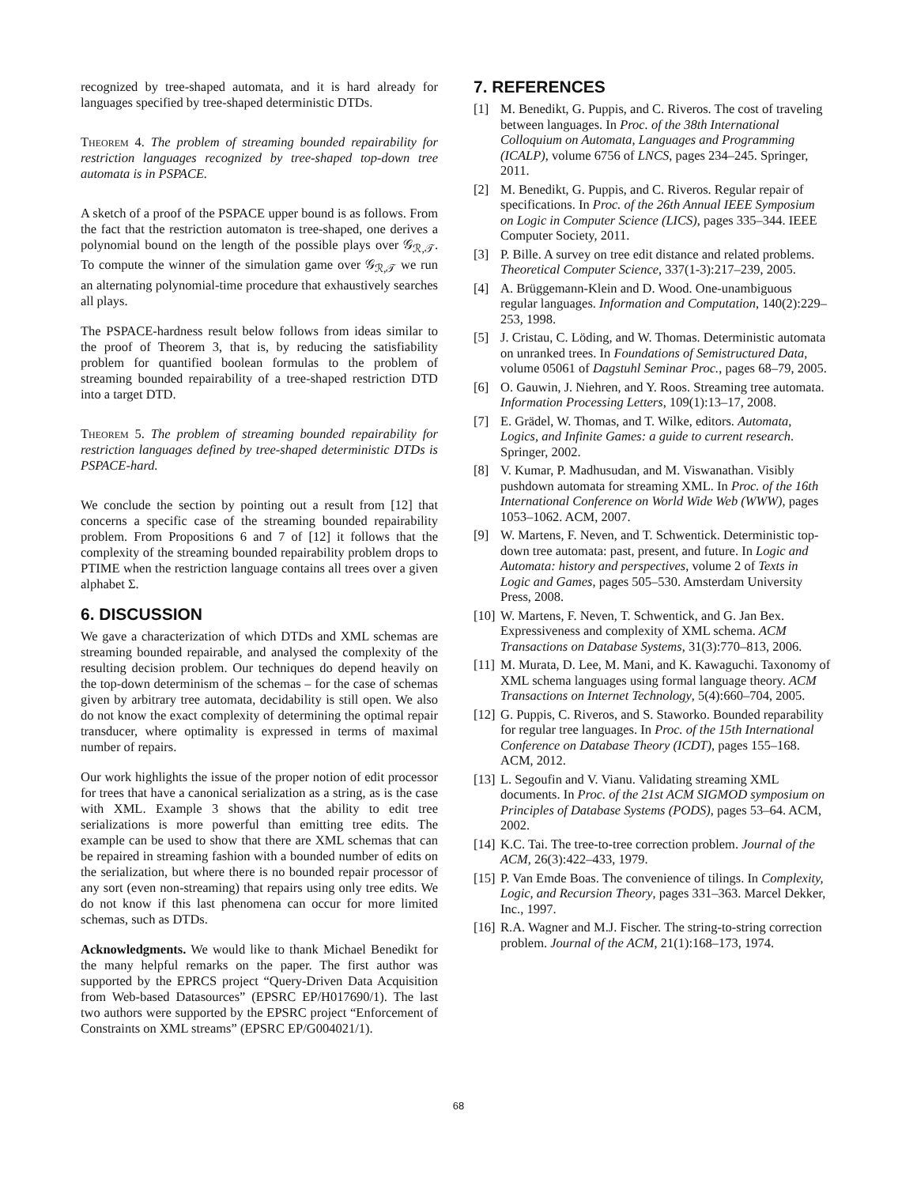recognized by tree-shaped automata, and it is hard already for languages specified by tree-shaped deterministic DTDs.
Theorem 4. The problem of streaming bounded repairability for restriction languages recognized by tree-shaped top-down tree automata is in PSPACE.
A sketch of a proof of the PSPACE upper bound is as follows. From the fact that the restriction automaton is tree-shaped, one derives a polynomial bound on the length of the possible plays over 𝒢<sub>ℛ,𝒯</sub>. To compute the winner of the simulation game over 𝒢<sub>ℛ,𝒯</sub> we run an alternating polynomial-time procedure that exhaustively searches all plays.
The PSPACE-hardness result below follows from ideas similar to the proof of Theorem 3, that is, by reducing the satisfiability problem for quantified boolean formulas to the problem of streaming bounded repairability of a tree-shaped restriction DTD into a target DTD.
Theorem 5. The problem of streaming bounded repairability for restriction languages defined by tree-shaped deterministic DTDs is PSPACE-hard.
We conclude the section by pointing out a result from [12] that concerns a specific case of the streaming bounded repairability problem. From Propositions 6 and 7 of [12] it follows that the complexity of the streaming bounded repairability problem drops to PTIME when the restriction language contains all trees over a given alphabet Σ.
6. DISCUSSION
We gave a characterization of which DTDs and XML schemas are streaming bounded repairable, and analysed the complexity of the resulting decision problem. Our techniques do depend heavily on the top-down determinism of the schemas – for the case of schemas given by arbitrary tree automata, decidability is still open. We also do not know the exact complexity of determining the optimal repair transducer, where optimality is expressed in terms of maximal number of repairs.
Our work highlights the issue of the proper notion of edit processor for trees that have a canonical serialization as a string, as is the case with XML. Example 3 shows that the ability to edit tree serializations is more powerful than emitting tree edits. The example can be used to show that there are XML schemas that can be repaired in streaming fashion with a bounded number of edits on the serialization, but where there is no bounded repair processor of any sort (even non-streaming) that repairs using only tree edits. We do not know if this last phenomena can occur for more limited schemas, such as DTDs.
Acknowledgments. We would like to thank Michael Benedikt for the many helpful remarks on the paper. The first author was supported by the EPRCS project “Query-Driven Data Acquisition from Web-based Datasources” (EPSRC EP/H017690/1). The last two authors were supported by the EPSRC project “Enforcement of Constraints on XML streams” (EPSRC EP/G004021/1).
7. REFERENCES
[1] M. Benedikt, G. Puppis, and C. Riveros. The cost of traveling between languages. In Proc. of the 38th International Colloquium on Automata, Languages and Programming (ICALP), volume 6756 of LNCS, pages 234–245. Springer, 2011.
[2] M. Benedikt, G. Puppis, and C. Riveros. Regular repair of specifications. In Proc. of the 26th Annual IEEE Symposium on Logic in Computer Science (LICS), pages 335–344. IEEE Computer Society, 2011.
[3] P. Bille. A survey on tree edit distance and related problems. Theoretical Computer Science, 337(1-3):217–239, 2005.
[4] A. Brüggemann-Klein and D. Wood. One-unambiguous regular languages. Information and Computation, 140(2):229–253, 1998.
[5] J. Cristau, C. Löding, and W. Thomas. Deterministic automata on unranked trees. In Foundations of Semistructured Data, volume 05061 of Dagstuhl Seminar Proc., pages 68–79, 2005.
[6] O. Gauwin, J. Niehren, and Y. Roos. Streaming tree automata. Information Processing Letters, 109(1):13–17, 2008.
[7] E. Grädel, W. Thomas, and T. Wilke, editors. Automata, Logics, and Infinite Games: a guide to current research. Springer, 2002.
[8] V. Kumar, P. Madhusudan, and M. Viswanathan. Visibly pushdown automata for streaming XML. In Proc. of the 16th International Conference on World Wide Web (WWW), pages 1053–1062. ACM, 2007.
[9] W. Martens, F. Neven, and T. Schwentick. Deterministic top-down tree automata: past, present, and future. In Logic and Automata: history and perspectives, volume 2 of Texts in Logic and Games, pages 505–530. Amsterdam University Press, 2008.
[10] W. Martens, F. Neven, T. Schwentick, and G. Jan Bex. Expressiveness and complexity of XML schema. ACM Transactions on Database Systems, 31(3):770–813, 2006.
[11] M. Murata, D. Lee, M. Mani, and K. Kawaguchi. Taxonomy of XML schema languages using formal language theory. ACM Transactions on Internet Technology, 5(4):660–704, 2005.
[12] G. Puppis, C. Riveros, and S. Staworko. Bounded reparability for regular tree languages. In Proc. of the 15th International Conference on Database Theory (ICDT), pages 155–168. ACM, 2012.
[13] L. Segoufin and V. Vianu. Validating streaming XML documents. In Proc. of the 21st ACM SIGMOD symposium on Principles of Database Systems (PODS), pages 53–64. ACM, 2002.
[14] K.C. Tai. The tree-to-tree correction problem. Journal of the ACM, 26(3):422–433, 1979.
[15] P. Van Emde Boas. The convenience of tilings. In Complexity, Logic, and Recursion Theory, pages 331–363. Marcel Dekker, Inc., 1997.
[16] R.A. Wagner and M.J. Fischer. The string-to-string correction problem. Journal of the ACM, 21(1):168–173, 1974.
68